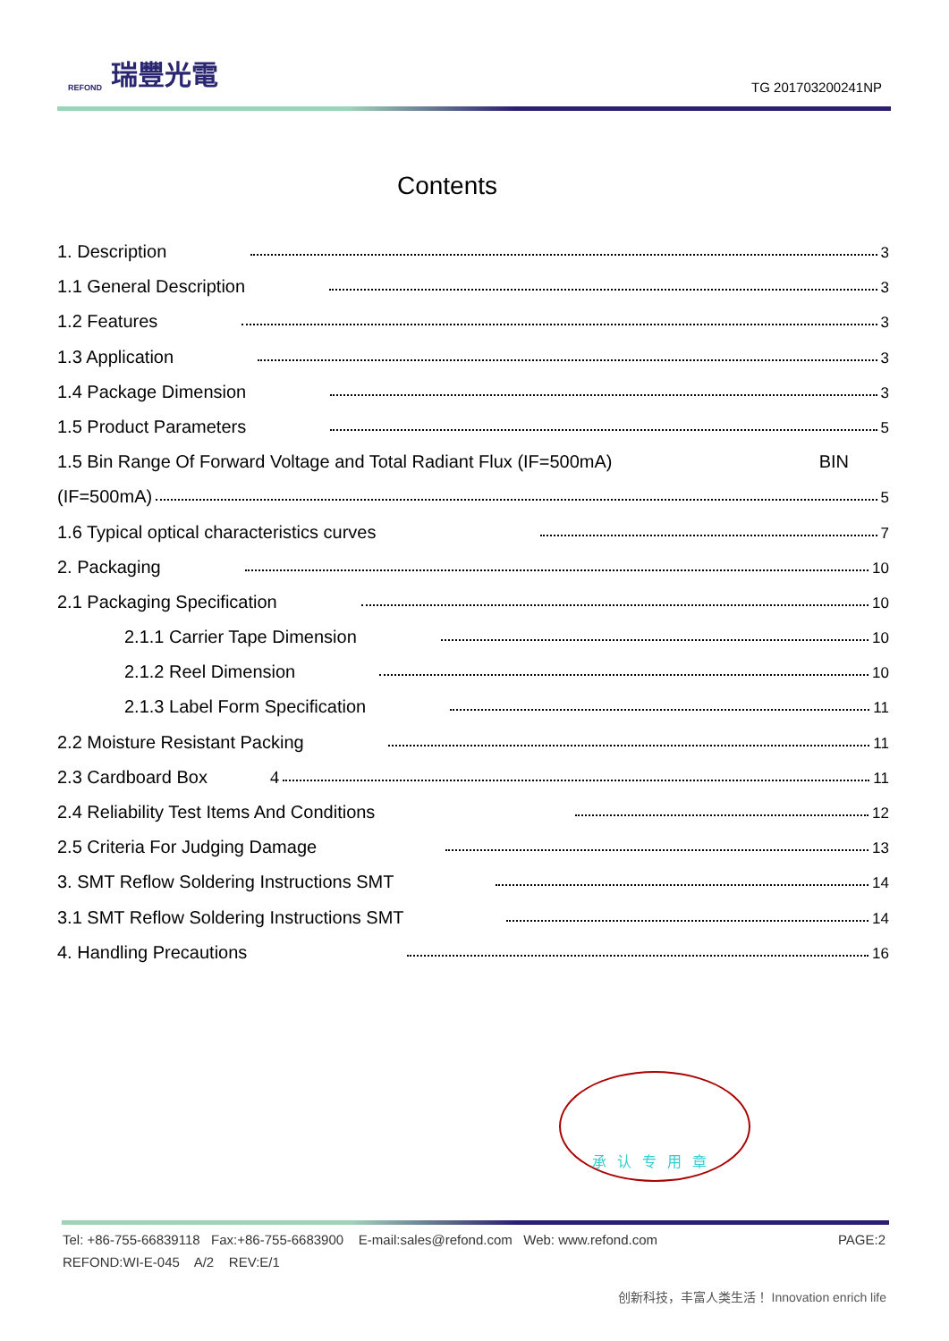REFOND 瑞豐光電
TG 201703200241NP
Contents
1. Description 3
1.1 General Description 3
1.2 Features 3
1.3 Application 3
1.4 Package Dimension 3
1.5 Product Parameters 5
1.5 Bin Range Of Forward Voltage and Total Radiant Flux (IF=500mA) BIN
(IF=500mA) 5
1.6 Typical optical characteristics curves 7
2. Packaging 10
2.1 Packaging Specification 10
2.1.1 Carrier Tape Dimension 10
2.1.2 Reel Dimension 10
2.1.3 Label Form Specification 11
2.2 Moisture Resistant Packing 11
2.3 Cardboard Box 4 11
2.4 Reliability Test Items And Conditions 12
2.5 Criteria For Judging Damage 13
3. SMT Reflow Soldering Instructions SMT 14
3.1 SMT Reflow Soldering Instructions SMT 14
4. Handling Precautions 16
承认专用章
Tel: +86-755-66839118 Fax:+86-755-6683900 E-mail:sales@refond.com Web: www.refond.com PAGE:2
REFOND:WI-E-045 A/2 REV:E/1
创新科技，丰富人类生活！ Innovation enrich life